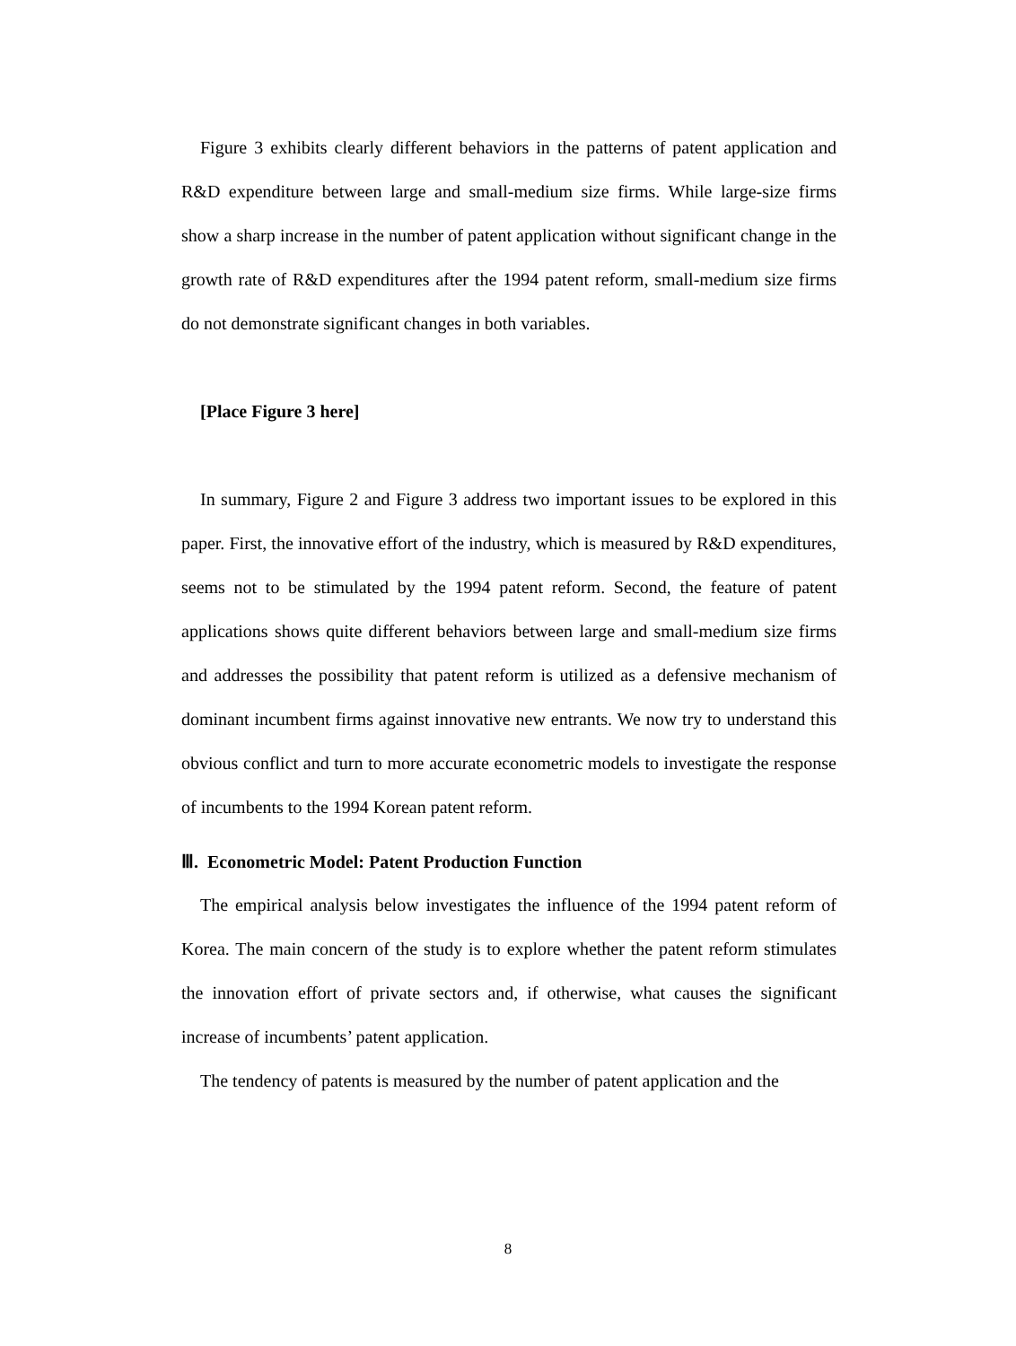Figure 3 exhibits clearly different behaviors in the patterns of patent application and R&D expenditure between large and small-medium size firms. While large-size firms show a sharp increase in the number of patent application without significant change in the growth rate of R&D expenditures after the 1994 patent reform, small-medium size firms do not demonstrate significant changes in both variables.
[Place Figure 3 here]
In summary, Figure 2 and Figure 3 address two important issues to be explored in this paper. First, the innovative effort of the industry, which is measured by R&D expenditures, seems not to be stimulated by the 1994 patent reform. Second, the feature of patent applications shows quite different behaviors between large and small-medium size firms and addresses the possibility that patent reform is utilized as a defensive mechanism of dominant incumbent firms against innovative new entrants. We now try to understand this obvious conflict and turn to more accurate econometric models to investigate the response of incumbents to the 1994 Korean patent reform.
Ⅲ. Econometric Model: Patent Production Function
The empirical analysis below investigates the influence of the 1994 patent reform of Korea. The main concern of the study is to explore whether the patent reform stimulates the innovation effort of private sectors and, if otherwise, what causes the significant increase of incumbents’ patent application.
The tendency of patents is measured by the number of patent application and the
8